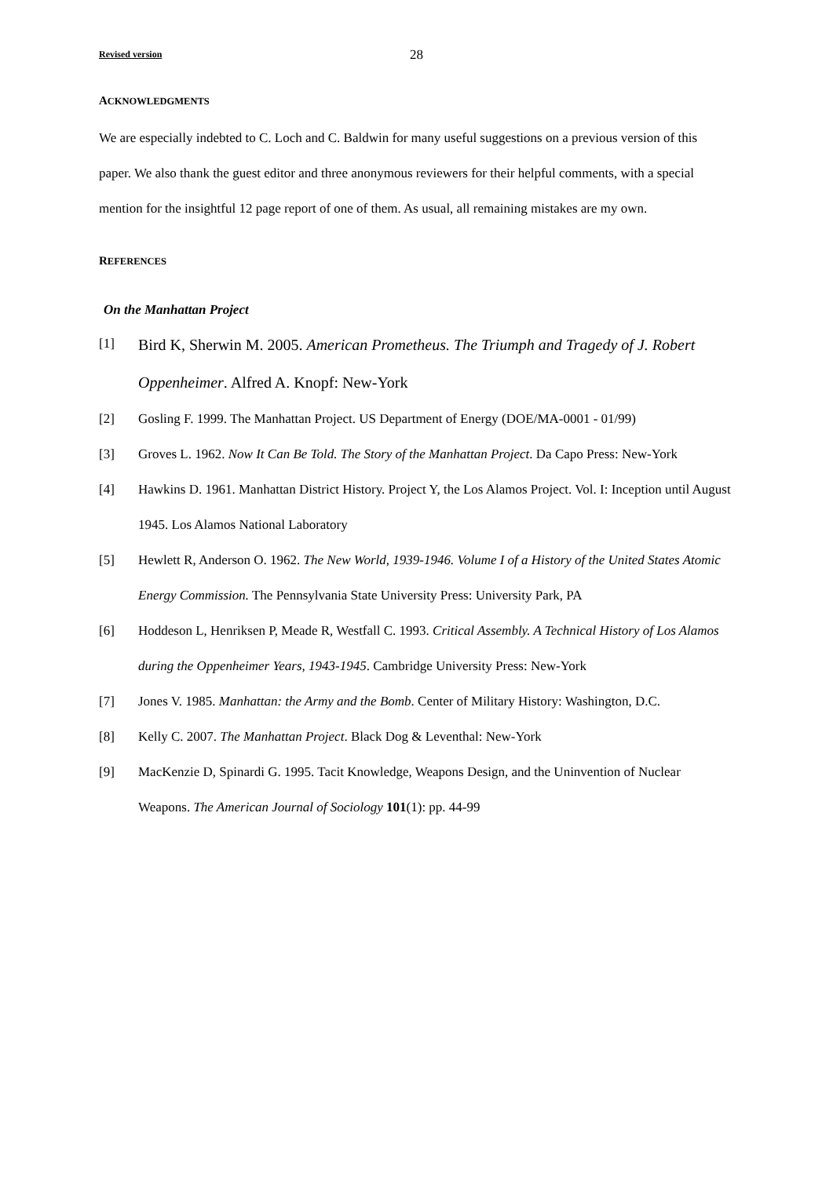Revised version 28
ACKNOWLEDGMENTS
We are especially indebted to C. Loch and C. Baldwin for many useful suggestions on a previous version of this paper. We also thank the guest editor and three anonymous reviewers for their helpful comments, with a special mention for the insightful 12 page report of one of them. As usual, all remaining mistakes are my own.
REFERENCES
On the Manhattan Project
[1] Bird K, Sherwin M. 2005. American Prometheus. The Triumph and Tragedy of J. Robert Oppenheimer. Alfred A. Knopf: New-York
[2] Gosling F. 1999. The Manhattan Project. US Department of Energy (DOE/MA-0001 - 01/99)
[3] Groves L. 1962. Now It Can Be Told. The Story of the Manhattan Project. Da Capo Press: New-York
[4] Hawkins D. 1961. Manhattan District History. Project Y, the Los Alamos Project. Vol. I: Inception until August 1945. Los Alamos National Laboratory
[5] Hewlett R, Anderson O. 1962. The New World, 1939-1946. Volume I of a History of the United States Atomic Energy Commission. The Pennsylvania State University Press: University Park, PA
[6] Hoddeson L, Henriksen P, Meade R, Westfall C. 1993. Critical Assembly. A Technical History of Los Alamos during the Oppenheimer Years, 1943-1945. Cambridge University Press: New-York
[7] Jones V. 1985. Manhattan: the Army and the Bomb. Center of Military History: Washington, D.C.
[8] Kelly C. 2007. The Manhattan Project. Black Dog & Leventhal: New-York
[9] MacKenzie D, Spinardi G. 1995. Tacit Knowledge, Weapons Design, and the Uninvention of Nuclear Weapons. The American Journal of Sociology 101(1): pp. 44-99